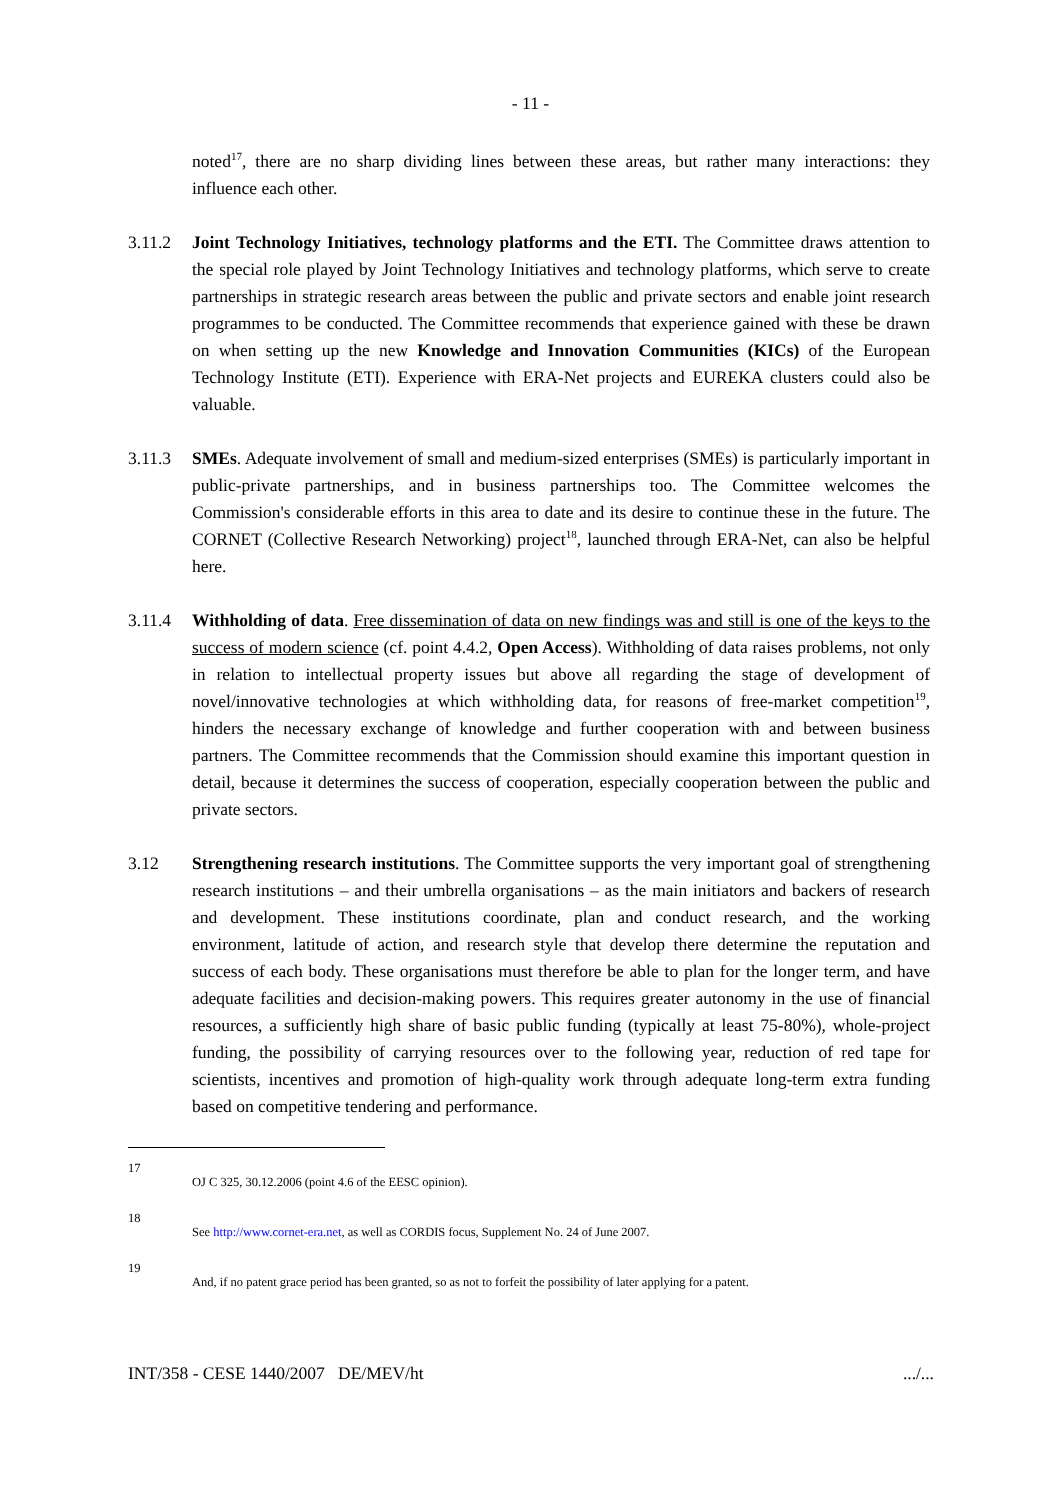- 11 -
noted<sup>17</sup>, there are no sharp dividing lines between these areas, but rather many interactions: they influence each other.
3.11.2 Joint Technology Initiatives, technology platforms and the ETI. The Committee draws attention to the special role played by Joint Technology Initiatives and technology platforms, which serve to create partnerships in strategic research areas between the public and private sectors and enable joint research programmes to be conducted. The Committee recommends that experience gained with these be drawn on when setting up the new Knowledge and Innovation Communities (KICs) of the European Technology Institute (ETI). Experience with ERA-Net projects and EUREKA clusters could also be valuable.
3.11.3 SMEs. Adequate involvement of small and medium-sized enterprises (SMEs) is particularly important in public-private partnerships, and in business partnerships too. The Committee welcomes the Commission's considerable efforts in this area to date and its desire to continue these in the future. The CORNET (Collective Research Networking) project<sup>18</sup>, launched through ERA-Net, can also be helpful here.
3.11.4 Withholding of data. Free dissemination of data on new findings was and still is one of the keys to the success of modern science (cf. point 4.4.2, Open Access). Withholding of data raises problems, not only in relation to intellectual property issues but above all regarding the stage of development of novel/innovative technologies at which withholding data, for reasons of free-market competition<sup>19</sup>, hinders the necessary exchange of knowledge and further cooperation with and between business partners. The Committee recommends that the Commission should examine this important question in detail, because it determines the success of cooperation, especially cooperation between the public and private sectors.
3.12 Strengthening research institutions. The Committee supports the very important goal of strengthening research institutions – and their umbrella organisations – as the main initiators and backers of research and development. These institutions coordinate, plan and conduct research, and the working environment, latitude of action, and research style that develop there determine the reputation and success of each body. These organisations must therefore be able to plan for the longer term, and have adequate facilities and decision-making powers. This requires greater autonomy in the use of financial resources, a sufficiently high share of basic public funding (typically at least 75-80%), whole-project funding, the possibility of carrying resources over to the following year, reduction of red tape for scientists, incentives and promotion of high-quality work through adequate long-term extra funding based on competitive tendering and performance.
17
OJ C 325, 30.12.2006 (point 4.6 of the EESC opinion).
18
See http://www.cornet-era.net, as well as CORDIS focus, Supplement No. 24 of June 2007.
19
And, if no patent grace period has been granted, so as not to forfeit the possibility of later applying for a patent.
INT/358 - CESE 1440/2007 DE/MEV/ht.../...